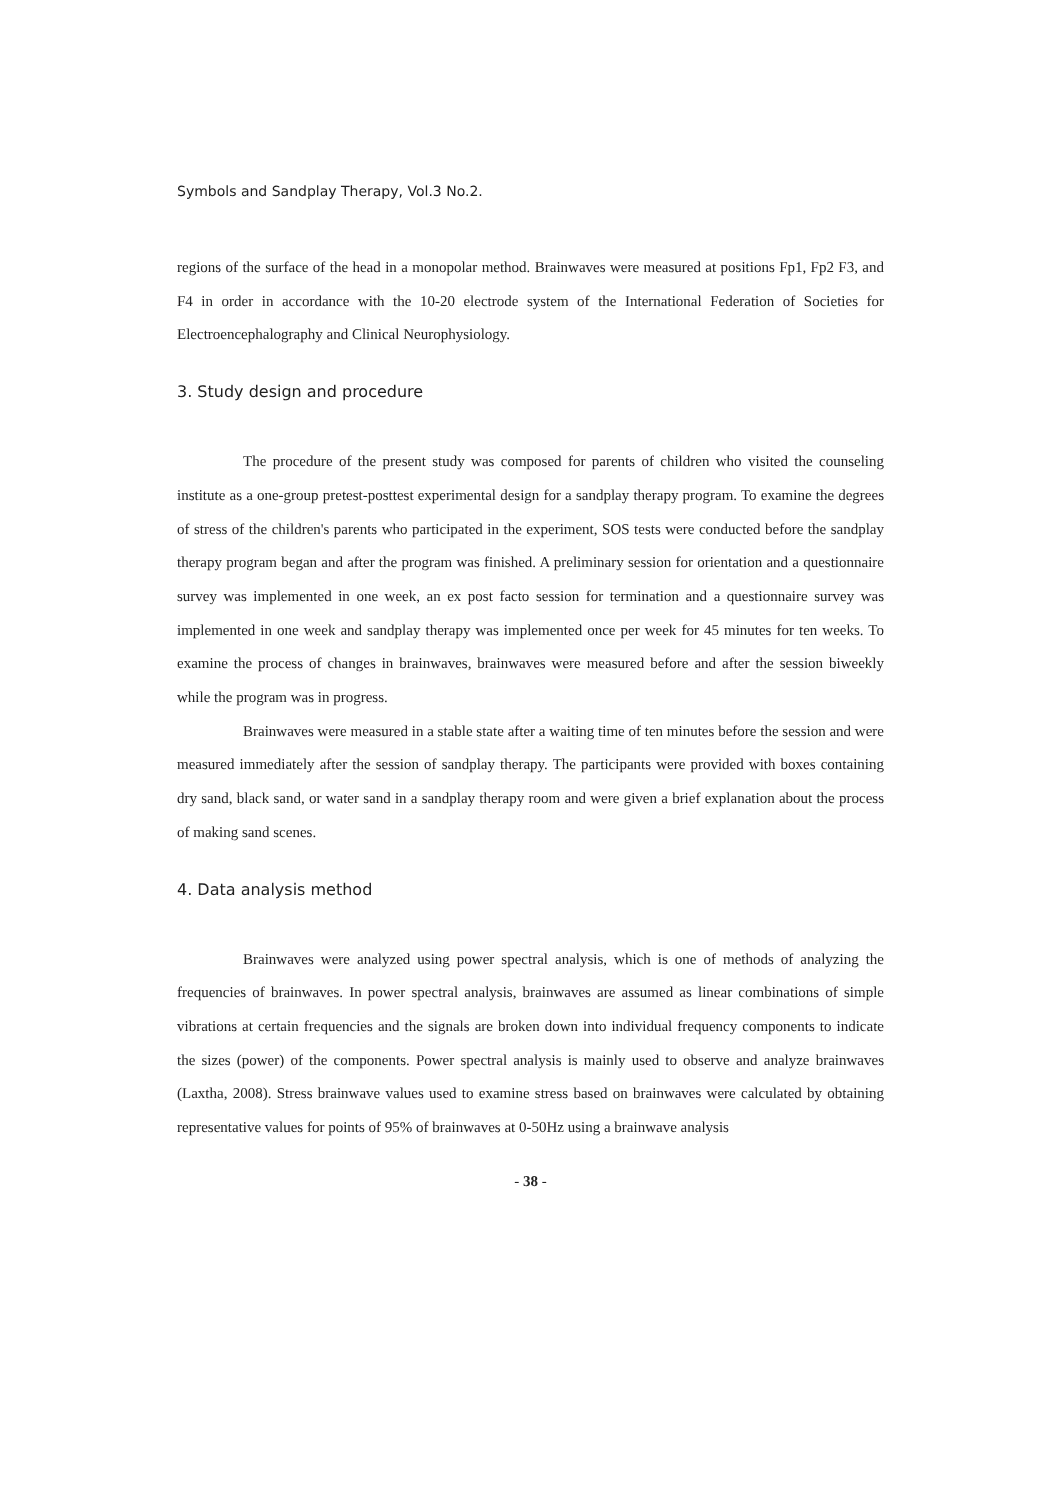Symbols and Sandplay Therapy, Vol.3 No.2.
regions of the surface of the head in a monopolar method. Brainwaves were measured at positions Fp1, Fp2 F3, and F4 in order in accordance with the 10-20 electrode system of the International Federation of Societies for Electroencephalography and Clinical Neurophysiology.
3. Study design and procedure
The procedure of the present study was composed for parents of children who visited the counseling institute as a one-group pretest-posttest experimental design for a sandplay therapy program. To examine the degrees of stress of the children's parents who participated in the experiment, SOS tests were conducted before the sandplay therapy program began and after the program was finished. A preliminary session for orientation and a questionnaire survey was implemented in one week, an ex post facto session for termination and a questionnaire survey was implemented in one week and sandplay therapy was implemented once per week for 45 minutes for ten weeks. To examine the process of changes in brainwaves, brainwaves were measured before and after the session biweekly while the program was in progress.
Brainwaves were measured in a stable state after a waiting time of ten minutes before the session and were measured immediately after the session of sandplay therapy. The participants were provided with boxes containing dry sand, black sand, or water sand in a sandplay therapy room and were given a brief explanation about the process of making sand scenes.
4. Data analysis method
Brainwaves were analyzed using power spectral analysis, which is one of methods of analyzing the frequencies of brainwaves. In power spectral analysis, brainwaves are assumed as linear combinations of simple vibrations at certain frequencies and the signals are broken down into individual frequency components to indicate the sizes (power) of the components. Power spectral analysis is mainly used to observe and analyze brainwaves (Laxtha, 2008). Stress brainwave values used to examine stress based on brainwaves were calculated by obtaining representative values for points of 95% of brainwaves at 0-50Hz using a brainwave analysis
- 38 -